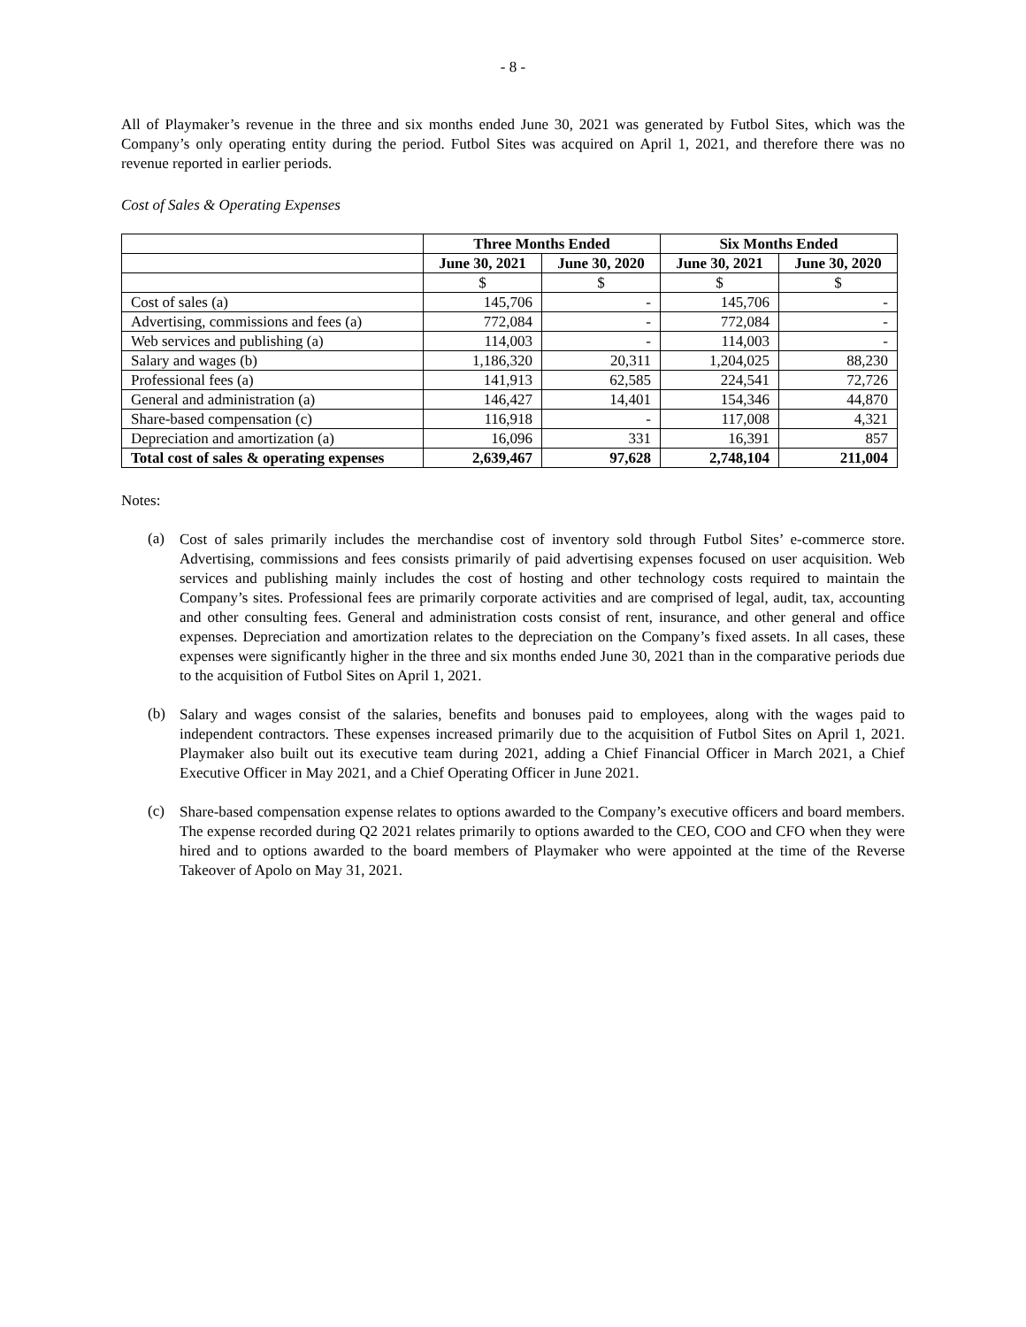- 8 -
All of Playmaker’s revenue in the three and six months ended June 30, 2021 was generated by Futbol Sites, which was the Company’s only operating entity during the period. Futbol Sites was acquired on April 1, 2021, and therefore there was no revenue reported in earlier periods.
Cost of Sales & Operating Expenses
| | Three Months Ended | | Six Months Ended | |
| | June 30, 2021 | June 30, 2020 | June 30, 2021 | June 30, 2020 |
| | $ | $ | $ | $ |
| Cost of sales (a) | 145,706 | - | 145,706 | - |
| Advertising, commissions and fees (a) | 772,084 | - | 772,084 | - |
| Web services and publishing (a) | 114,003 | - | 114,003 | - |
| Salary and wages (b) | 1,186,320 | 20,311 | 1,204,025 | 88,230 |
| Professional fees (a) | 141,913 | 62,585 | 224,541 | 72,726 |
| General and administration (a) | 146,427 | 14,401 | 154,346 | 44,870 |
| Share-based compensation (c) | 116,918 | - | 117,008 | 4,321 |
| Depreciation and amortization (a) | 16,096 | 331 | 16,391 | 857 |
| Total cost of sales & operating expenses | 2,639,467 | 97,628 | 2,748,104 | 211,004 |
Notes:
(a)
Cost of sales primarily includes the merchandise cost of inventory sold through Futbol Sites’ e-commerce store. Advertising, commissions and fees consists primarily of paid advertising expenses focused on user acquisition. Web services and publishing mainly includes the cost of hosting and other technology costs required to maintain the Company’s sites. Professional fees are primarily corporate activities and are comprised of legal, audit, tax, accounting and other consulting fees. General and administration costs consist of rent, insurance, and other general and office expenses. Depreciation and amortization relates to the depreciation on the Company’s fixed assets. In all cases, these expenses were significantly higher in the three and six months ended June 30, 2021 than in the comparative periods due to the acquisition of Futbol Sites on April 1, 2021.
(b)
Salary and wages consist of the salaries, benefits and bonuses paid to employees, along with the wages paid to independent contractors. These expenses increased primarily due to the acquisition of Futbol Sites on April 1, 2021. Playmaker also built out its executive team during 2021, adding a Chief Financial Officer in March 2021, a Chief Executive Officer in May 2021, and a Chief Operating Officer in June 2021.
(c)
Share-based compensation expense relates to options awarded to the Company’s executive officers and board members. The expense recorded during Q2 2021 relates primarily to options awarded to the CEO, COO and CFO when they were hired and to options awarded to the board members of Playmaker who were appointed at the time of the Reverse Takeover of Apolo on May 31, 2021.